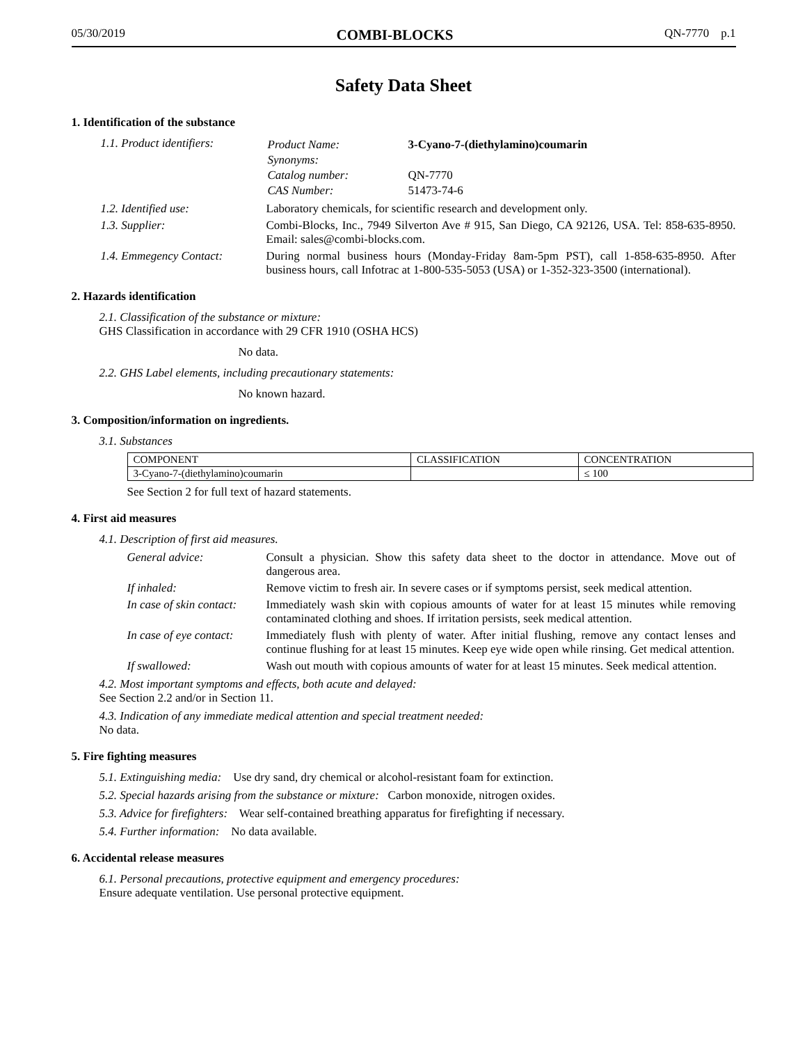05/30/2019 COMBI-BLOCKS QN-7770 p.1
Safety Data Sheet
1. Identification of the substance
1.1. Product identifiers:
| Product Name: | 3-Cyano-7-(diethylamino)coumarin |
| Synonyms: | |
| Catalog number: | QN-7770 |
| CAS Number: | 51473-74-6 |
1.2. Identified use: Laboratory chemicals, for scientific research and development only.
1.3. Supplier: Combi-Blocks, Inc., 7949 Silverton Ave # 915, San Diego, CA 92126, USA. Tel: 858-635-8950. Email: sales@combi-blocks.com.
1.4. Emmegency Contact: During normal business hours (Monday-Friday 8am-5pm PST), call 1-858-635-8950. After business hours, call Infotrac at 1-800-535-5053 (USA) or 1-352-323-3500 (international).
2. Hazards identification
2.1. Classification of the substance or mixture:
GHS Classification in accordance with 29 CFR 1910 (OSHA HCS)
No data.
2.2. GHS Label elements, including precautionary statements:
No known hazard.
3. Composition/information on ingredients.
3.1. Substances
| COMPONENT | CLASSIFICATION | CONCENTRATION |
| --- | --- | --- |
| 3-Cyano-7-(diethylamino)coumarin | | ≤ 100 |
See Section 2 for full text of hazard statements.
4. First aid measures
4.1. Description of first aid measures.
General advice: Consult a physician. Show this safety data sheet to the doctor in attendance. Move out of dangerous area.
If inhaled: Remove victim to fresh air. In severe cases or if symptoms persist, seek medical attention.
In case of skin contact:
Immediately wash skin with copious amounts of water for at least 15 minutes while removing contaminated clothing and shoes. If irritation persists, seek medical attention.
In case of eye contact:
Immediately flush with plenty of water. After initial flushing, remove any contact lenses and continue flushing for at least 15 minutes. Keep eye wide open while rinsing. Get medical attention.
If swallowed: Wash out mouth with copious amounts of water for at least 15 minutes. Seek medical attention.
4.2. Most important symptoms and effects, both acute and delayed:
See Section 2.2 and/or in Section 11.
4.3. Indication of any immediate medical attention and special treatment needed:
No data.
5. Fire fighting measures
5.1. Extinguishing media: Use dry sand, dry chemical or alcohol-resistant foam for extinction.
5.2. Special hazards arising from the substance or mixture: Carbon monoxide, nitrogen oxides.
5.3. Advice for firefighters: Wear self-contained breathing apparatus for firefighting if necessary.
5.4. Further information: No data available.
6. Accidental release measures
6.1. Personal precautions, protective equipment and emergency procedures:
Ensure adequate ventilation. Use personal protective equipment.